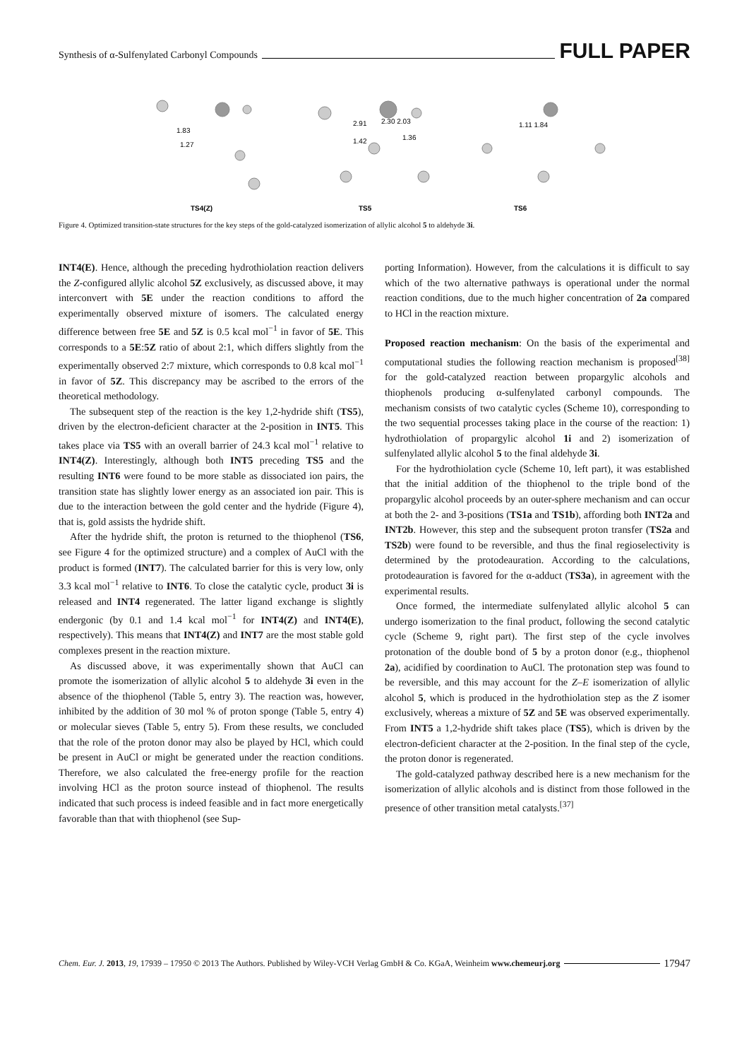Synthesis of α-Sulfenylated Carbonyl Compounds FULL PAPER
1.83
1.27
2.91
2.30 2.03
1.42
1.36
1.11 1.84
TS4(Z)
TS5
TS6
Figure 4. Optimized transition-state structures for the key steps of the gold-catalyzed isomerization of allylic alcohol 5 to aldehyde 3i.
INT4(E). Hence, although the preceding hydrothiolation reaction delivers the Z-configured allylic alcohol 5Z exclusively, as discussed above, it may interconvert with 5E under the reaction conditions to afford the experimentally observed mixture of isomers. The calculated energy difference between free 5E and 5Z is 0.5 kcal mol<sup>−1</sup> in favor of 5E. This corresponds to a 5E:5Z ratio of about 2:1, which differs slightly from the experimentally observed 2:7 mixture, which corresponds to 0.8 kcal mol<sup>−1</sup> in favor of 5Z. This discrepancy may be ascribed to the errors of the theoretical methodology.
The subsequent step of the reaction is the key 1,2-hydride shift (TS5), driven by the electron-deficient character at the 2-position in INT5. This takes place via TS5 with an overall barrier of 24.3 kcal mol<sup>−1</sup> relative to INT4(Z). Interestingly, although both INT5 preceding TS5 and the resulting INT6 were found to be more stable as dissociated ion pairs, the transition state has slightly lower energy as an associated ion pair. This is due to the interaction between the gold center and the hydride (Figure 4), that is, gold assists the hydride shift.
After the hydride shift, the proton is returned to the thiophenol (TS6, see Figure 4 for the optimized structure) and a complex of AuCl with the product is formed (INT7). The calculated barrier for this is very low, only 3.3 kcal mol<sup>−1</sup> relative to INT6. To close the catalytic cycle, product 3i is released and INT4 regenerated. The latter ligand exchange is slightly endergonic (by 0.1 and 1.4 kcal mol<sup>−1</sup> for INT4(Z) and INT4(E), respectively). This means that INT4(Z) and INT7 are the most stable gold complexes present in the reaction mixture.
As discussed above, it was experimentally shown that AuCl can promote the isomerization of allylic alcohol 5 to aldehyde 3i even in the absence of the thiophenol (Table 5, entry 3). The reaction was, however, inhibited by the addition of 30 mol % of proton sponge (Table 5, entry 4) or molecular sieves (Table 5, entry 5). From these results, we concluded that the role of the proton donor may also be played by HCl, which could be present in AuCl or might be generated under the reaction conditions. Therefore, we also calculated the free-energy profile for the reaction involving HCl as the proton source instead of thiophenol. The results indicated that such process is indeed feasible and in fact more energetically favorable than that with thiophenol (see Sup-
porting Information). However, from the calculations it is difficult to say which of the two alternative pathways is operational under the normal reaction conditions, due to the much higher concentration of 2a compared to HCl in the reaction mixture.
Proposed reaction mechanism: On the basis of the experimental and computational studies the following reaction mechanism is proposed<sup>[38]</sup> for the gold-catalyzed reaction between propargylic alcohols and thiophenols producing α-sulfenylated carbonyl compounds. The mechanism consists of two catalytic cycles (Scheme 10), corresponding to the two sequential processes taking place in the course of the reaction: 1) hydrothiolation of propargylic alcohol 1i and 2) isomerization of sulfenylated allylic alcohol 5 to the final aldehyde 3i.
For the hydrothiolation cycle (Scheme 10, left part), it was established that the initial addition of the thiophenol to the triple bond of the propargylic alcohol proceeds by an outer-sphere mechanism and can occur at both the 2- and 3-positions (TS1a and TS1b), affording both INT2a and INT2b. However, this step and the subsequent proton transfer (TS2a and TS2b) were found to be reversible, and thus the final regioselectivity is determined by the protodeauration. According to the calculations, protodeauration is favored for the α-adduct (TS3a), in agreement with the experimental results.
Once formed, the intermediate sulfenylated allylic alcohol 5 can undergo isomerization to the final product, following the second catalytic cycle (Scheme 9, right part). The first step of the cycle involves protonation of the double bond of 5 by a proton donor (e.g., thiophenol 2a), acidified by coordination to AuCl. The protonation step was found to be reversible, and this may account for the Z–E isomerization of allylic alcohol 5, which is produced in the hydrothiolation step as the Z isomer exclusively, whereas a mixture of 5Z and 5E was observed experimentally. From INT5 a 1,2-hydride shift takes place (TS5), which is driven by the electron-deficient character at the 2-position. In the final step of the cycle, the proton donor is regenerated.
The gold-catalyzed pathway described here is a new mechanism for the isomerization of allylic alcohols and is distinct from those followed in the presence of other transition metal catalysts.<sup>[37]</sup>
Chem. Eur. J. 2013, 19, 17939 – 17950 © 2013 The Authors. Published by Wiley-VCH Verlag GmbH & Co. KGaA, Weinheim www.chemeurj.org 17947